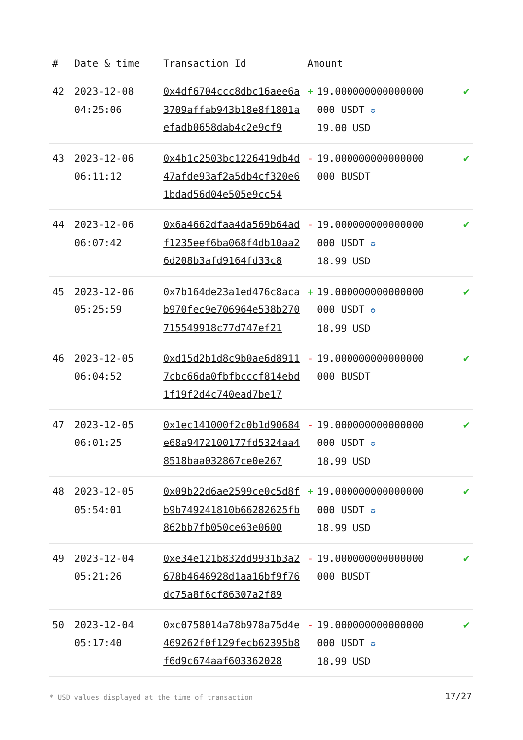| # | Date & time | Transaction Id | Amount | |
| --- | --- | --- | --- | --- |
| 42 | 2023-12-08 04:25:06 | 0x4df6704ccc8dbc16aee6a3709affab943b18e8f1801aefadb0658dab4c2e9cf9 | + 19.000000000000000 000 USDT ✪ 19.00 USD | ✔ |
| 43 | 2023-12-06 06:11:12 | 0x4b1c2503bc1226419db4d47afde93af2a5db4cf320e61bdad56d04e505e9cc54 | - 19.000000000000000 000 BUSDT | ✔ |
| 44 | 2023-12-06 06:07:42 | 0x6a4662dfaa4da569b64adf1235eef6ba068f4db10aa26d208b3afd9164fd33c8 | - 19.000000000000000 000 USDT ✪ 18.99 USD | ✔ |
| 45 | 2023-12-06 05:25:59 | 0x7b164de23a1ed476c8acab970fec9e706964e538b270715549918c77d747ef21 | + 19.000000000000000 000 USDT ✪ 18.99 USD | ✔ |
| 46 | 2023-12-05 06:04:52 | 0xd15d2b1d8c9b0ae6d89117cbc66da0fbfbcccf814ebd1f19f2d4c740ead7be17 | - 19.000000000000000 000 BUSDT | ✔ |
| 47 | 2023-12-05 06:01:25 | 0x1ec141000f2c0b1d90684e68a9472100177fd5324aa48518baa032867ce0e267 | - 19.000000000000000 000 USDT ✪ 18.99 USD | ✔ |
| 48 | 2023-12-05 05:54:01 | 0x09b22d6ae2599ce0c5d8fb9b749241810b66282625fb862bb7fb050ce63e0600 | + 19.000000000000000 000 USDT ✪ 18.99 USD | ✔ |
| 49 | 2023-12-04 05:21:26 | 0xe34e121b832dd9931b3a2678b4646928d1aa16bf9f76dc75a8f6cf86307a2f89 | - 19.000000000000000 000 BUSDT | ✔ |
| 50 | 2023-12-04 05:17:40 | 0xc0758014a78b978a75d4e469262f0f129fecb62395b8f6d9c674aaf603362028 | - 19.000000000000000 000 USDT ✪ 18.99 USD | ✔ |
* USD values displayed at the time of transaction
17/27